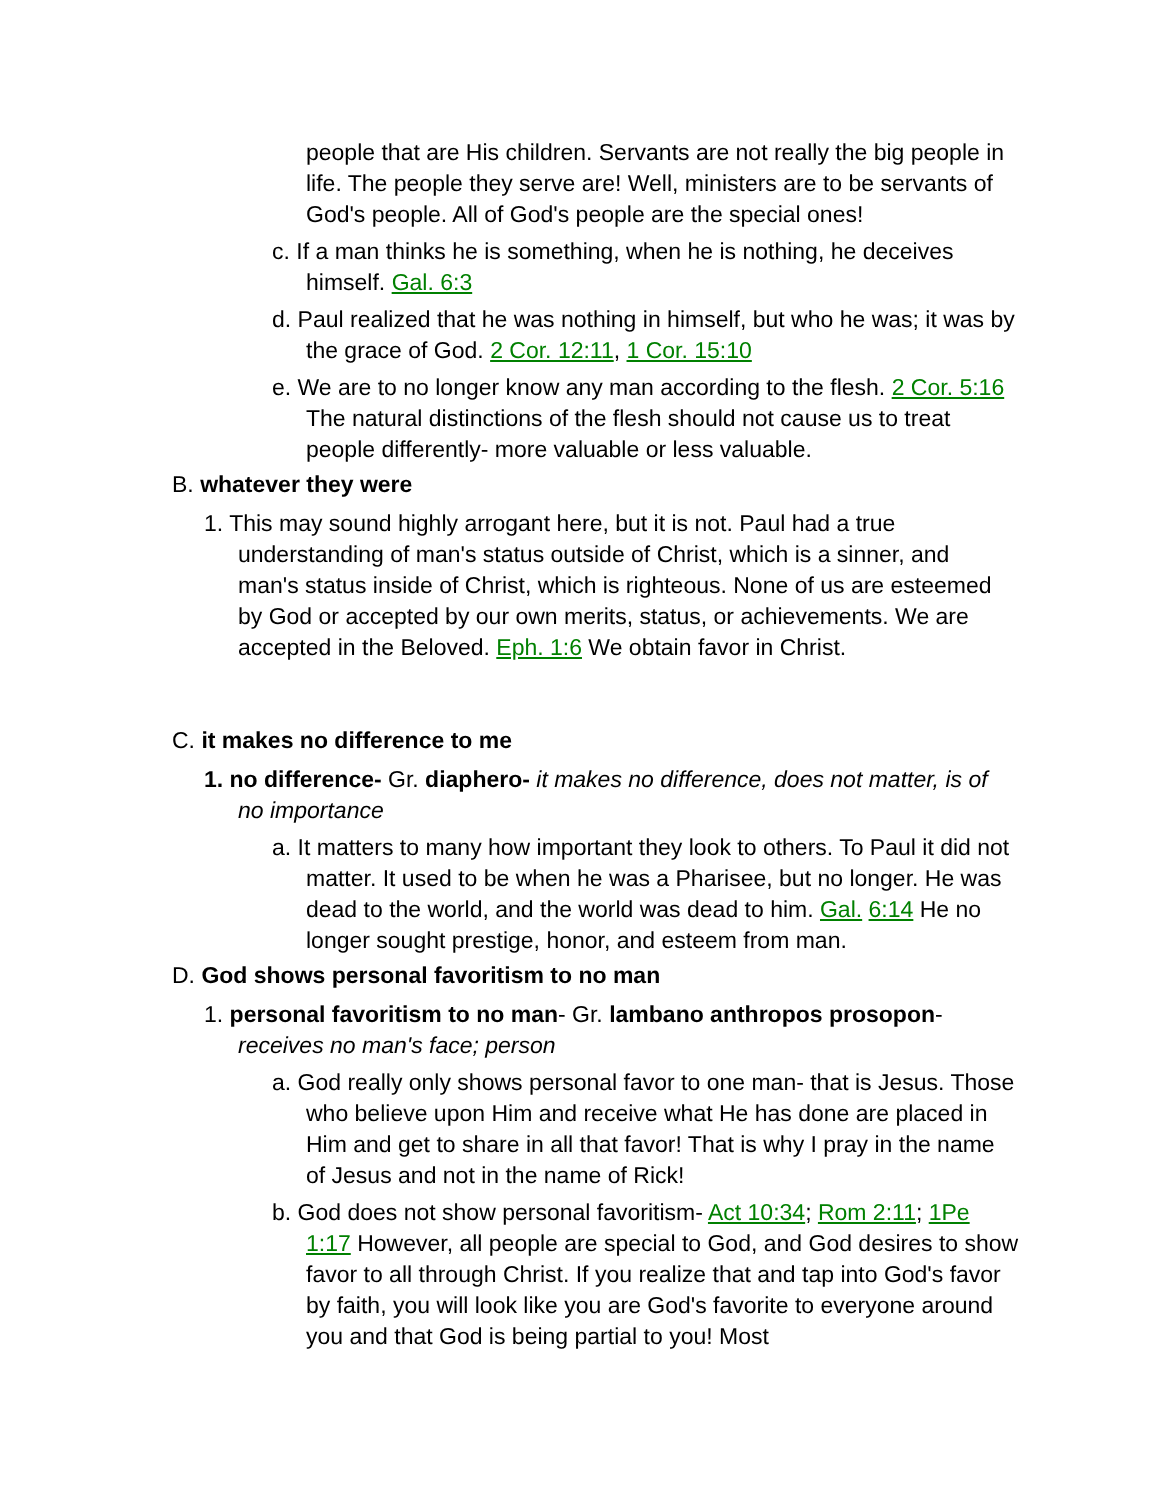people that are His children. Servants are not really the big people in life. The people they serve are! Well, ministers are to be servants of God's people. All of God's people are the special ones!
c. If a man thinks he is something, when he is nothing, he deceives himself. Gal. 6:3
d. Paul realized that he was nothing in himself, but who he was; it was by the grace of God. 2 Cor. 12:11, 1 Cor. 15:10
e. We are to no longer know any man according to the flesh. 2 Cor. 5:16 The natural distinctions of the flesh should not cause us to treat people differently- more valuable or less valuable.
B. whatever they were
1. This may sound highly arrogant here, but it is not. Paul had a true understanding of man's status outside of Christ, which is a sinner, and man's status inside of Christ, which is righteous. None of us are esteemed by God or accepted by our own merits, status, or achievements. We are accepted in the Beloved. Eph. 1:6 We obtain favor in Christ.
C. it makes no difference to me
1. no difference- Gr. diaphero- it makes no difference, does not matter, is of no importance
a. It matters to many how important they look to others. To Paul it did not matter. It used to be when he was a Pharisee, but no longer. He was dead to the world, and the world was dead to him. Gal. 6:14 He no longer sought prestige, honor, and esteem from man.
D. God shows personal favoritism to no man
1. personal favoritism to no man- Gr. lambano anthropos prosopon- receives no man's face; person
a. God really only shows personal favor to one man- that is Jesus. Those who believe upon Him and receive what He has done are placed in Him and get to share in all that favor! That is why I pray in the name of Jesus and not in the name of Rick!
b. God does not show personal favoritism- Act 10:34; Rom 2:11; 1Pe 1:17 However, all people are special to God, and God desires to show favor to all through Christ. If you realize that and tap into God's favor by faith, you will look like you are God's favorite to everyone around you and that God is being partial to you! Most